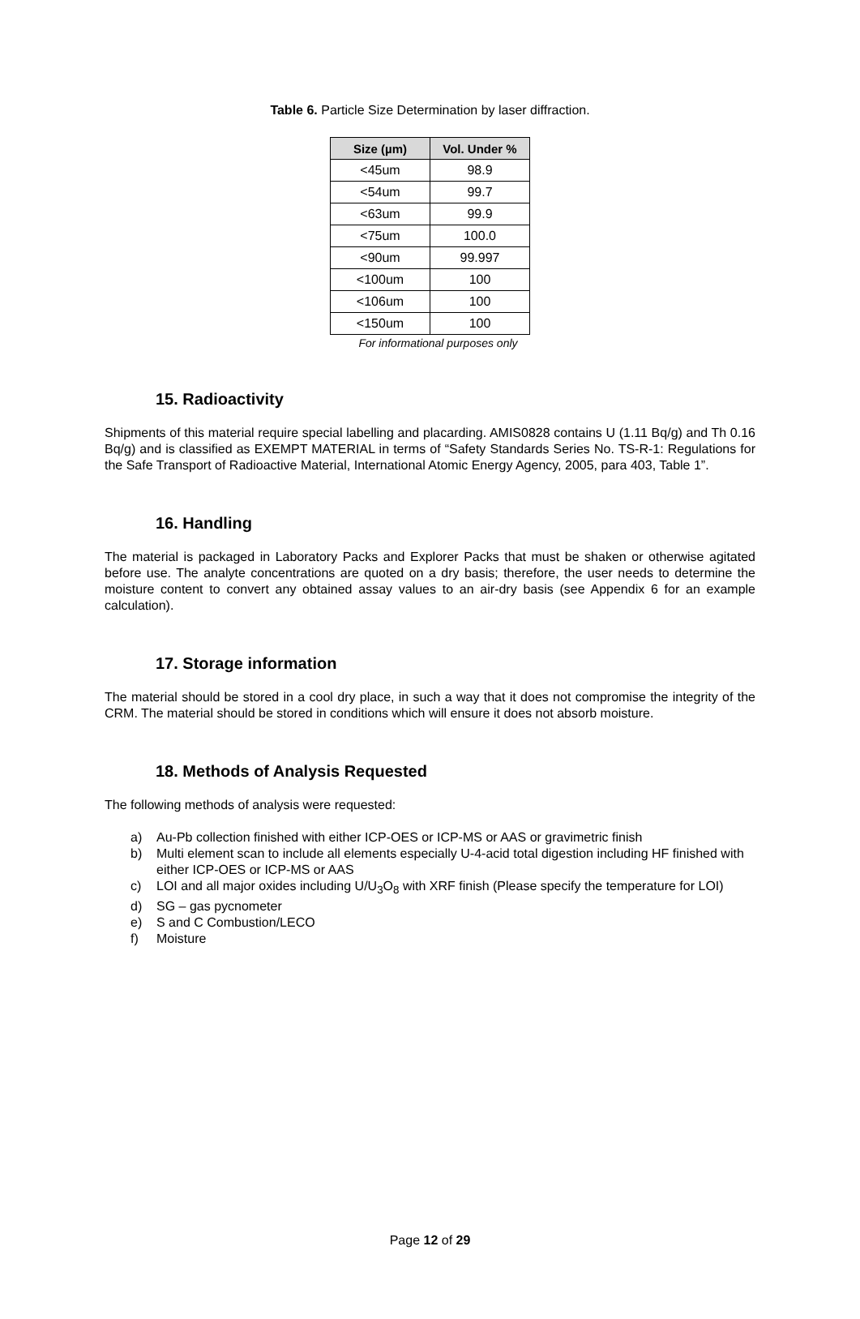Table 6. Particle Size Determination by laser diffraction.
| Size (µm) | Vol. Under % |
| --- | --- |
| <45um | 98.9 |
| <54um | 99.7 |
| <63um | 99.9 |
| <75um | 100.0 |
| <90um | 99.997 |
| <100um | 100 |
| <106um | 100 |
| <150um | 100 |
For informational purposes only
15. Radioactivity
Shipments of this material require special labelling and placarding. AMIS0828 contains U (1.11 Bq/g) and Th 0.16 Bq/g) and is classified as EXEMPT MATERIAL in terms of “Safety Standards Series No. TS-R-1: Regulations for the Safe Transport of Radioactive Material, International Atomic Energy Agency, 2005, para 403, Table 1”.
16. Handling
The material is packaged in Laboratory Packs and Explorer Packs that must be shaken or otherwise agitated before use. The analyte concentrations are quoted on a dry basis; therefore, the user needs to determine the moisture content to convert any obtained assay values to an air-dry basis (see Appendix 6 for an example calculation).
17. Storage information
The material should be stored in a cool dry place, in such a way that it does not compromise the integrity of the CRM. The material should be stored in conditions which will ensure it does not absorb moisture.
18. Methods of Analysis Requested
The following methods of analysis were requested:
a) Au-Pb collection finished with either ICP-OES or ICP-MS or AAS or gravimetric finish
b) Multi element scan to include all elements especially U-4-acid total digestion including HF finished with either ICP-OES or ICP-MS or AAS
c) LOI and all major oxides including U/U<sub>3</sub>O<sub>8</sub> with XRF finish (Please specify the temperature for LOI)
d) SG – gas pycnometer
e) S and C Combustion/LECO
f) Moisture
Page 12 of 29